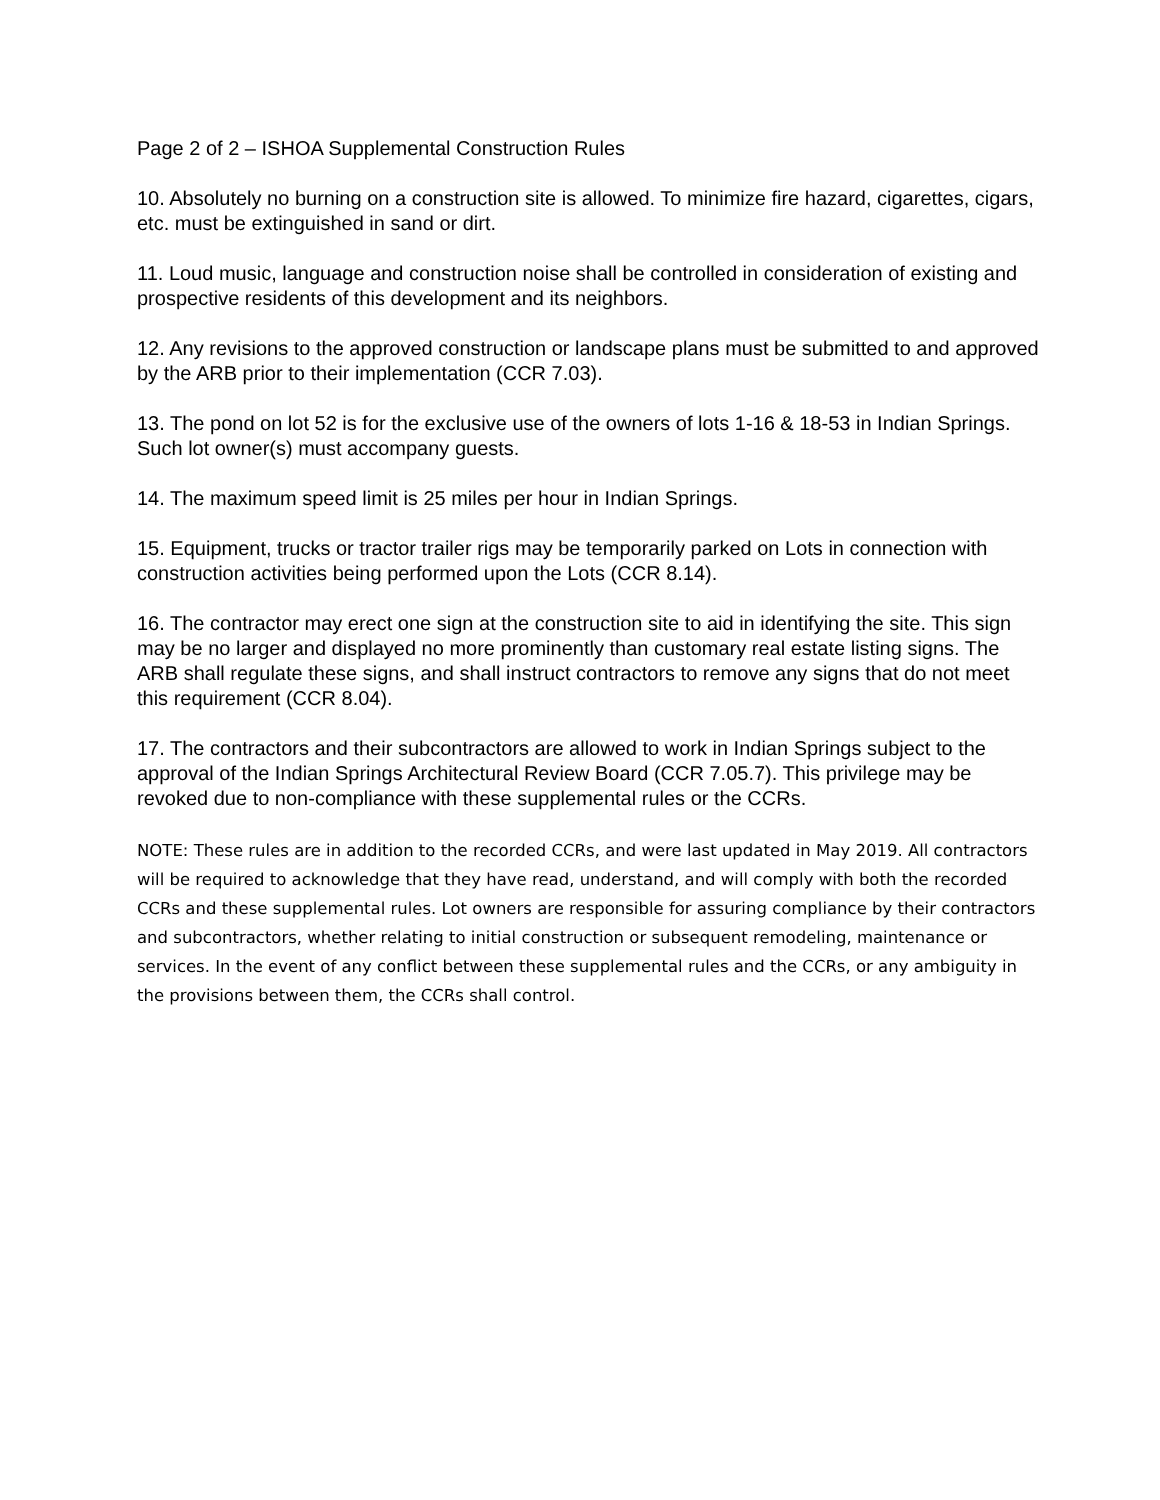Page 2 of 2 – ISHOA Supplemental Construction Rules
10. Absolutely no burning on a construction site is allowed. To minimize fire hazard, cigarettes, cigars, etc. must be extinguished in sand or dirt.
11. Loud music, language and construction noise shall be controlled in consideration of existing and prospective residents of this development and its neighbors.
12. Any revisions to the approved construction or landscape plans must be submitted to and approved by the ARB prior to their implementation (CCR 7.03).
13. The pond on lot 52 is for the exclusive use of the owners of lots 1-16 & 18-53 in Indian Springs. Such lot owner(s) must accompany guests.
14. The maximum speed limit is 25 miles per hour in Indian Springs.
15. Equipment, trucks or tractor trailer rigs may be temporarily parked on Lots in connection with construction activities being performed upon the Lots (CCR 8.14).
16. The contractor may erect one sign at the construction site to aid in identifying the site. This sign may be no larger and displayed no more prominently than customary real estate listing signs. The ARB shall regulate these signs, and shall instruct contractors to remove any signs that do not meet this requirement (CCR 8.04).
17. The contractors and their subcontractors are allowed to work in Indian Springs subject to the approval of the Indian Springs Architectural Review Board (CCR 7.05.7). This privilege may be revoked due to non-compliance with these supplemental rules or the CCRs.
NOTE: These rules are in addition to the recorded CCRs, and were last updated in May 2019. All contractors will be required to acknowledge that they have read, understand, and will comply with both the recorded CCRs and these supplemental rules. Lot owners are responsible for assuring compliance by their contractors and subcontractors, whether relating to initial construction or subsequent remodeling, maintenance or services. In the event of any conflict between these supplemental rules and the CCRs, or any ambiguity in the provisions between them, the CCRs shall control.